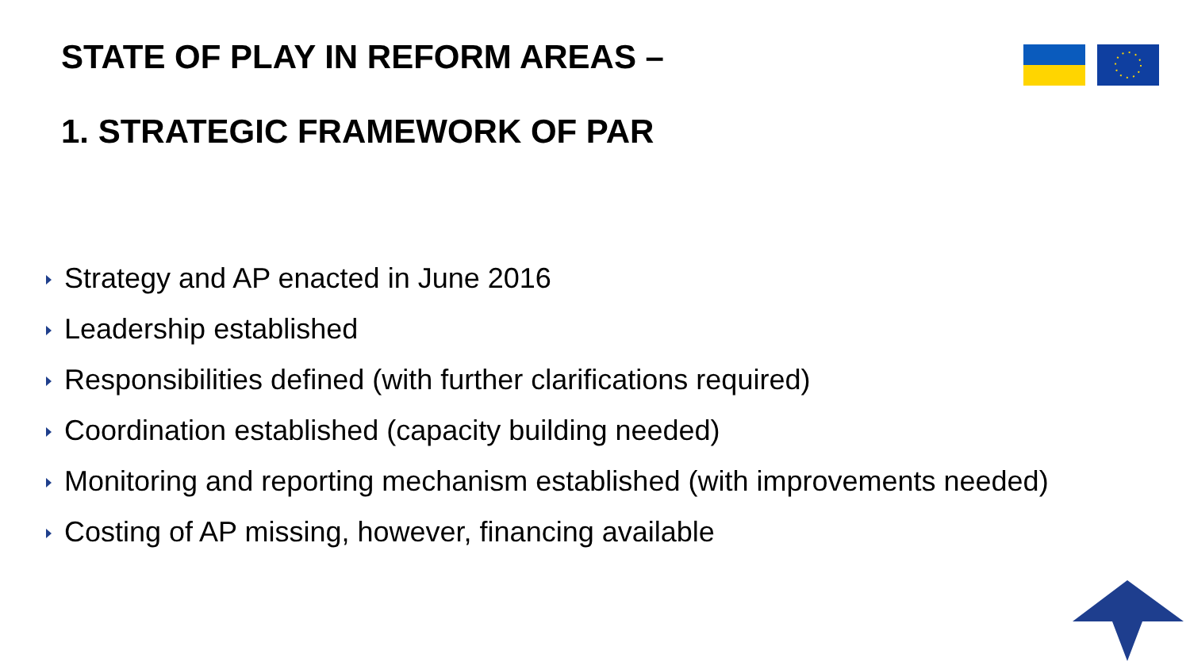STATE OF PLAY IN REFORM AREAS –
1. STRATEGIC FRAMEWORK OF PAR
Strategy and AP enacted in June 2016
Leadership established
Responsibilities defined (with further clarifications required)
Coordination established (capacity building needed)
Monitoring and reporting mechanism established (with improvements needed)
Costing of AP missing, however, financing available